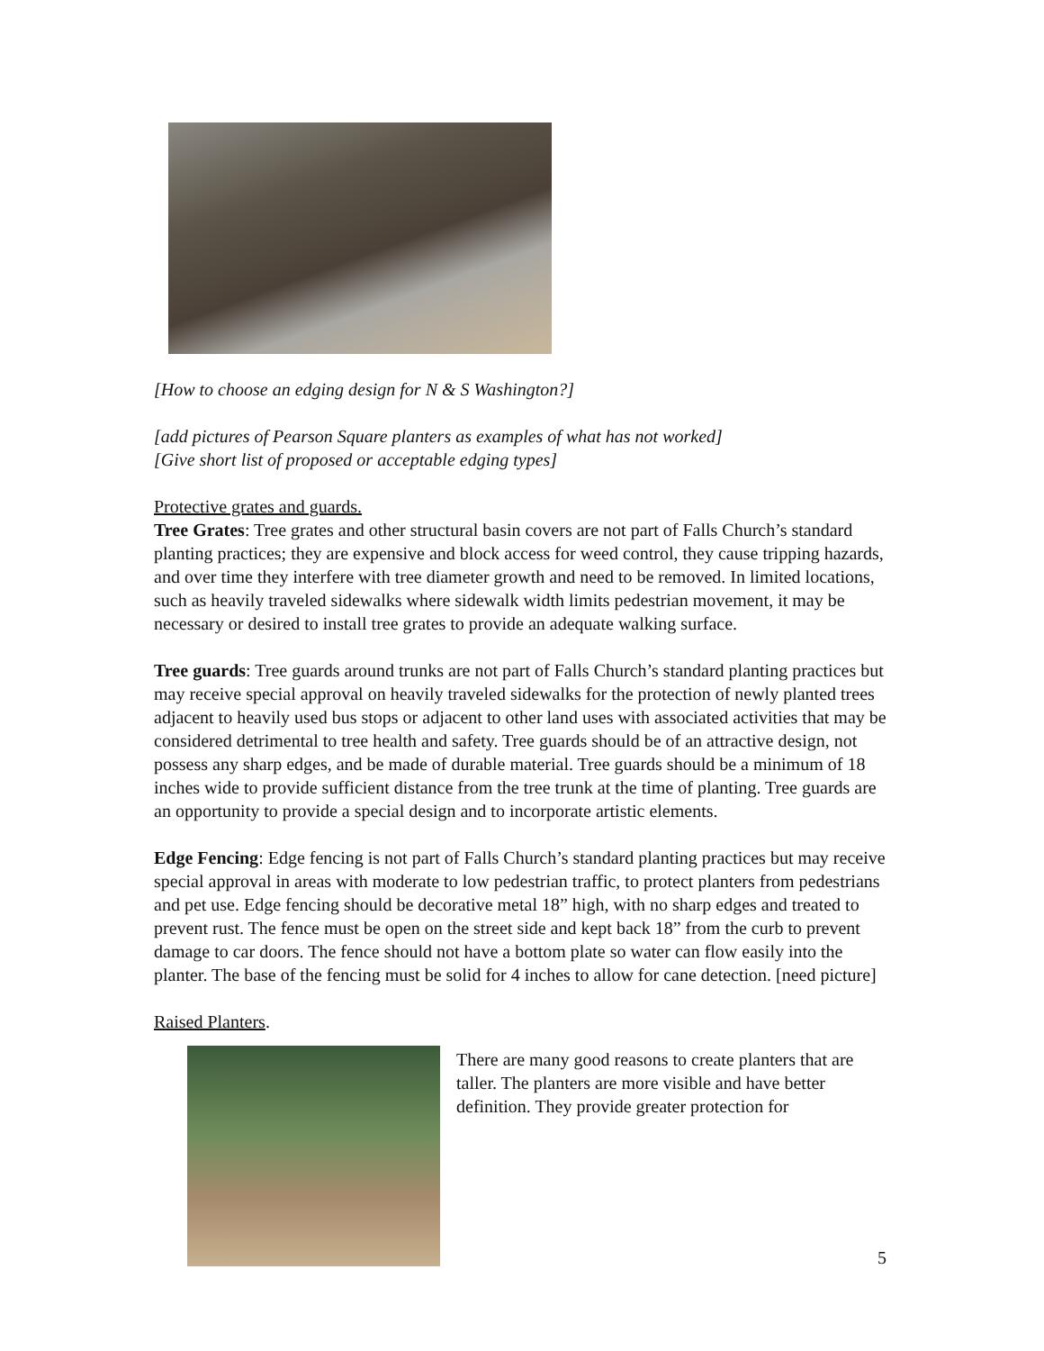[How to choose an edging design for N & S Washington?]
[add pictures of Pearson Square planters as examples of what has not worked]
[Give short list of proposed or acceptable edging types]
Protective grates and guards.
Tree Grates: Tree grates and other structural basin covers are not part of Falls Church’s standard planting practices; they are expensive and block access for weed control, they cause tripping hazards, and over time they interfere with tree diameter growth and need to be removed. In limited locations, such as heavily traveled sidewalks where sidewalk width limits pedestrian movement, it may be necessary or desired to install tree grates to provide an adequate walking surface.
Tree guards: Tree guards around trunks are not part of Falls Church’s standard planting practices but may receive special approval on heavily traveled sidewalks for the protection of newly planted trees adjacent to heavily used bus stops or adjacent to other land uses with associated activities that may be considered detrimental to tree health and safety. Tree guards should be of an attractive design, not possess any sharp edges, and be made of durable material. Tree guards should be a minimum of 18 inches wide to provide sufficient distance from the tree trunk at the time of planting. Tree guards are an opportunity to provide a special design and to incorporate artistic elements.
Edge Fencing: Edge fencing is not part of Falls Church’s standard planting practices but may receive special approval in areas with moderate to low pedestrian traffic, to protect planters from pedestrians and pet use. Edge fencing should be decorative metal 18” high, with no sharp edges and treated to prevent rust. The fence must be open on the street side and kept back 18” from the curb to prevent damage to car doors. The fence should not have a bottom plate so water can flow easily into the planter. The base of the fencing must be solid for 4 inches to allow for cane detection. [need picture]
Raised Planters.
There are many good reasons to create planters that are taller. The planters are more visible and have better definition. They provide greater protection for
5